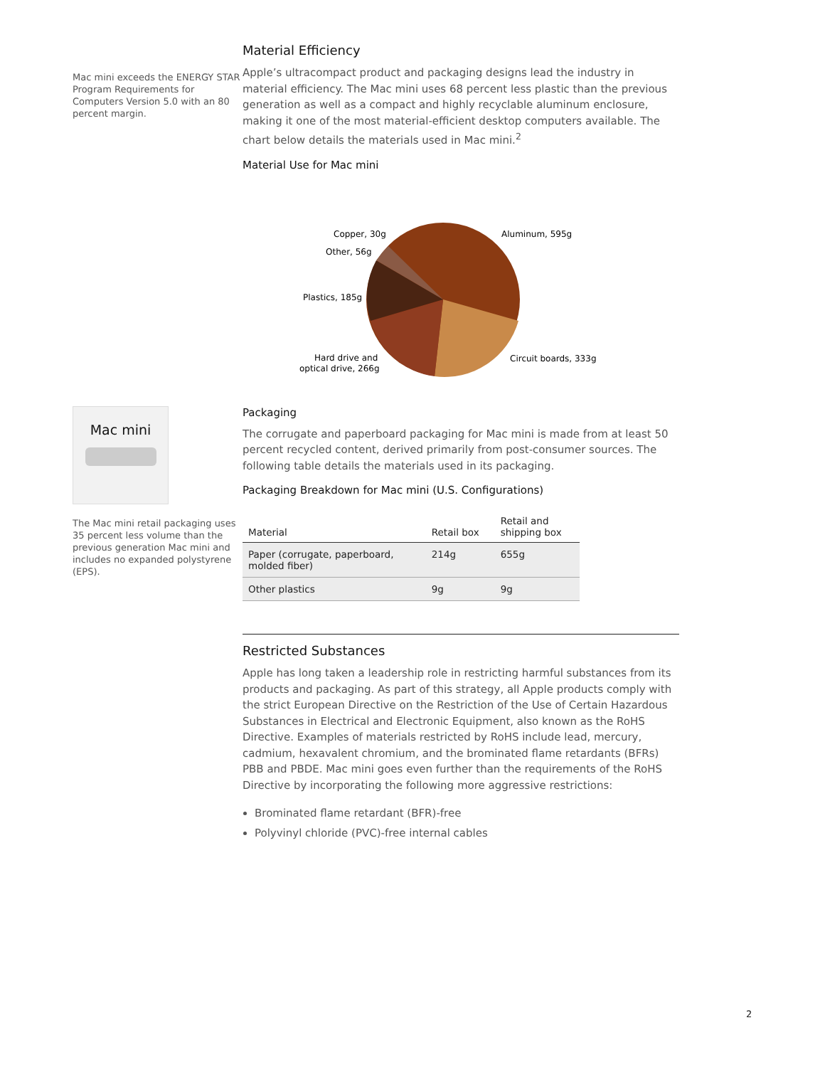Mac mini exceeds the ENERGY STAR Program Requirements for Computers Version 5.0 with an 80 percent margin.
Material Efficiency
Apple’s ultracompact product and packaging designs lead the industry in material efficiency. The Mac mini uses 68 percent less plastic than the previous generation as well as a compact and highly recyclable aluminum enclosure, making it one of the most material-efficient desktop computers available. The chart below details the materials used in Mac mini.<sup>2</sup>
Material Use for Mac mini
Copper, 30g
Other, 56g
Plastics, 185g
Hard drive and
optical drive, 266g
Aluminum, 595g
Circuit boards, 333g
Mac mini
The Mac mini retail packaging uses 35 percent less volume than the previous generation Mac mini and includes no expanded polystyrene (EPS).
Packaging
The corrugate and paperboard packaging for Mac mini is made from at least 50 percent recycled content, derived primarily from post-consumer sources. The following table details the materials used in its packaging.
Packaging Breakdown for Mac mini (U.S. Configurations)
| Material | Retail box | Retail and shipping box |
| --- | --- | --- |
| Paper (corrugate, paperboard, molded fiber) | 214g | 655g |
| Other plastics | 9g | 9g |
Restricted Substances
Apple has long taken a leadership role in restricting harmful substances from its products and packaging. As part of this strategy, all Apple products comply with the strict European Directive on the Restriction of the Use of Certain Hazardous Substances in Electrical and Electronic Equipment, also known as the RoHS Directive. Examples of materials restricted by RoHS include lead, mercury, cadmium, hexavalent chromium, and the brominated flame retardants (BFRs) PBB and PBDE. Mac mini goes even further than the requirements of the RoHS Directive by incorporating the following more aggressive restrictions:
Brominated flame retardant (BFR)-free
Polyvinyl chloride (PVC)-free internal cables
2